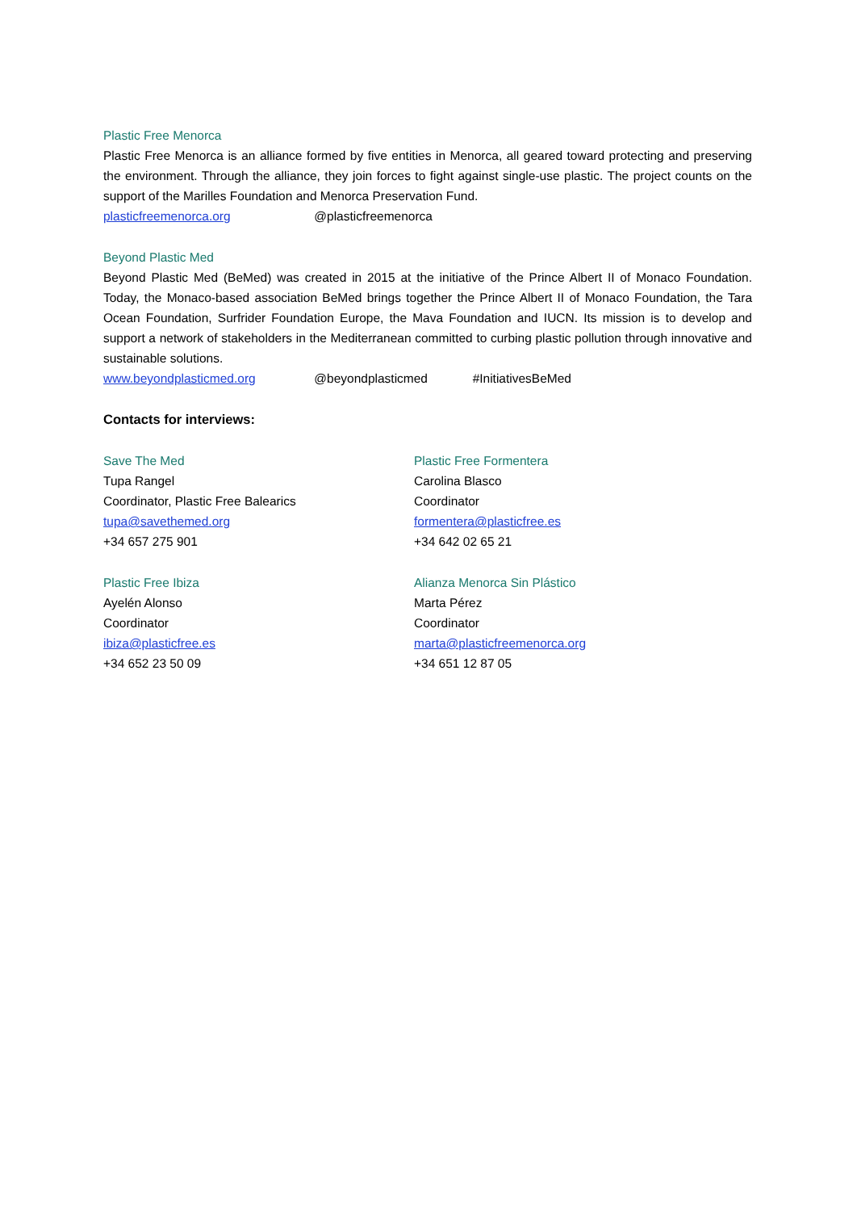Plastic Free Menorca
Plastic Free Menorca is an alliance formed by five entities in Menorca, all geared toward protecting and preserving the environment. Through the alliance, they join forces to fight against single-use plastic. The project counts on the support of the Marilles Foundation and Menorca Preservation Fund.
plasticfreemenorca.org @plasticfreemenorca
Beyond Plastic Med
Beyond Plastic Med (BeMed) was created in 2015 at the initiative of the Prince Albert II of Monaco Foundation. Today, the Monaco-based association BeMed brings together the Prince Albert II of Monaco Foundation, the Tara Ocean Foundation, Surfrider Foundation Europe, the Mava Foundation and IUCN. Its mission is to develop and support a network of stakeholders in the Mediterranean committed to curbing plastic pollution through innovative and sustainable solutions.
www.beyondplasticmed.org @beyondplasticmed #InitiativesBeMed
Contacts for interviews:
Save The Med
Tupa Rangel
Coordinator, Plastic Free Balearics
tupa@savethemed.org
+34 657 275 901
Plastic Free Ibiza
Ayelén Alonso
Coordinator
ibiza@plasticfree.es
+34 652 23 50 09
Plastic Free Formentera
Carolina Blasco
Coordinator
formentera@plasticfree.es
+34 642 02 65 21
Alianza Menorca Sin Plástico
Marta Pérez
Coordinator
marta@plasticfreemenorca.org
+34 651 12 87 05